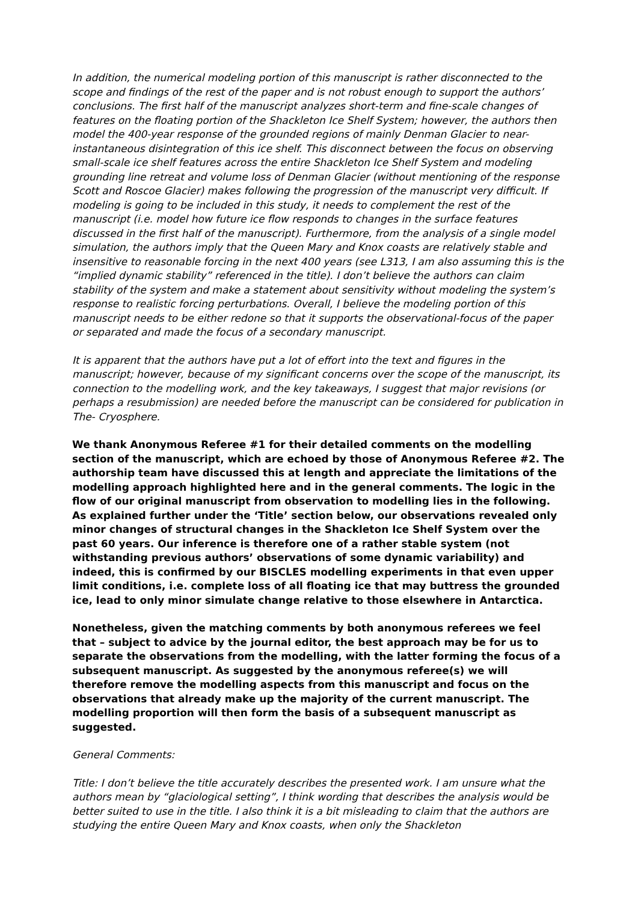In addition, the numerical modeling portion of this manuscript is rather disconnected to the scope and findings of the rest of the paper and is not robust enough to support the authors’ conclusions. The first half of the manuscript analyzes short-term and fine-scale changes of features on the floating portion of the Shackleton Ice Shelf System; however, the authors then model the 400-year response of the grounded regions of mainly Denman Glacier to near- instantaneous disintegration of this ice shelf. This disconnect between the focus on observing small-scale ice shelf features across the entire Shackleton Ice Shelf System and modeling grounding line retreat and volume loss of Denman Glacier (without mentioning of the response Scott and Roscoe Glacier) makes following the progression of the manuscript very difficult. If modeling is going to be included in this study, it needs to complement the rest of the manuscript (i.e. model how future ice flow responds to changes in the surface features discussed in the first half of the manuscript). Furthermore, from the analysis of a single model simulation, the authors imply that the Queen Mary and Knox coasts are relatively stable and insensitive to reasonable forcing in the next 400 years (see L313, I am also assuming this is the “implied dynamic stability” referenced in the title). I don’t believe the authors can claim stability of the system and make a statement about sensitivity without modeling the system’s response to realistic forcing perturbations. Overall, I believe the modeling portion of this manuscript needs to be either redone so that it supports the observational-focus of the paper or separated and made the focus of a secondary manuscript.
It is apparent that the authors have put a lot of effort into the text and figures in the manuscript; however, because of my significant concerns over the scope of the manuscript, its connection to the modelling work, and the key takeaways, I suggest that major revisions (or perhaps a resubmission) are needed before the manuscript can be considered for publication in The- Cryosphere.
We thank Anonymous Referee #1 for their detailed comments on the modelling section of the manuscript, which are echoed by those of Anonymous Referee #2. The authorship team have discussed this at length and appreciate the limitations of the modelling approach highlighted here and in the general comments. The logic in the flow of our original manuscript from observation to modelling lies in the following. As explained further under the ‘Title’ section below, our observations revealed only minor changes of structural changes in the Shackleton Ice Shelf System over the past 60 years. Our inference is therefore one of a rather stable system (not withstanding previous authors’ observations of some dynamic variability) and indeed, this is confirmed by our BISCLES modelling experiments in that even upper limit conditions, i.e. complete loss of all floating ice that may buttress the grounded ice, lead to only minor simulate change relative to those elsewhere in Antarctica.
Nonetheless, given the matching comments by both anonymous referees we feel that – subject to advice by the journal editor, the best approach may be for us to separate the observations from the modelling, with the latter forming the focus of a subsequent manuscript. As suggested by the anonymous referee(s) we will therefore remove the modelling aspects from this manuscript and focus on the observations that already make up the majority of the current manuscript. The modelling proportion will then form the basis of a subsequent manuscript as suggested.
General Comments:
Title: I don’t believe the title accurately describes the presented work. I am unsure what the authors mean by “glaciological setting”, I think wording that describes the analysis would be better suited to use in the title. I also think it is a bit misleading to claim that the authors are studying the entire Queen Mary and Knox coasts, when only the Shackleton